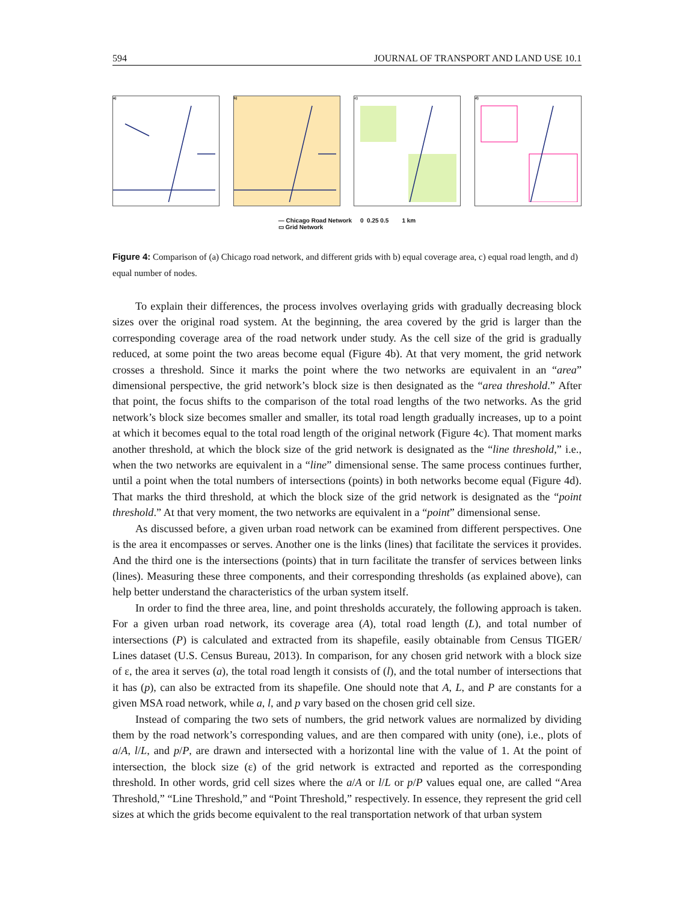594 JOURNAL OF TRANSPORT AND LAND USE 10.1
a) b) c) d)
— Chicago Road Network
▭ Grid Network
0 0.25 0.5 1 km
Figure 4: Comparison of (a) Chicago road network, and different grids with b) equal coverage area, c) equal road length, and d) equal number of nodes.
To explain their differences, the process involves overlaying grids with gradually decreasing block sizes over the original road system. At the beginning, the area covered by the grid is larger than the corresponding coverage area of the road network under study. As the cell size of the grid is gradually reduced, at some point the two areas become equal (Figure 4b). At that very moment, the grid network crosses a threshold. Since it marks the point where the two networks are equivalent in an “area” dimensional perspective, the grid network’s block size is then designated as the “area threshold.” After that point, the focus shifts to the comparison of the total road lengths of the two networks. As the grid network’s block size becomes smaller and smaller, its total road length gradually increases, up to a point at which it becomes equal to the total road length of the original network (Figure 4c). That moment marks another threshold, at which the block size of the grid network is designated as the “line threshold,” i.e., when the two networks are equivalent in a “line” dimensional sense. The same process continues further, until a point when the total numbers of intersections (points) in both networks become equal (Figure 4d). That marks the third threshold, at which the block size of the grid network is designated as the “point threshold.” At that very moment, the two networks are equivalent in a “point” dimensional sense.
As discussed before, a given urban road network can be examined from different perspectives. One is the area it encompasses or serves. Another one is the links (lines) that facilitate the services it provides. And the third one is the intersections (points) that in turn facilitate the transfer of services between links (lines). Measuring these three components, and their corresponding thresholds (as explained above), can help better understand the characteristics of the urban system itself.
In order to find the three area, line, and point thresholds accurately, the following approach is taken. For a given urban road network, its coverage area (A), total road length (L), and total number of intersections (P) is calculated and extracted from its shapefile, easily obtainable from Census TIGER/ Lines dataset (U.S. Census Bureau, 2013). In comparison, for any chosen grid network with a block size of ε, the area it serves (a), the total road length it consists of (l), and the total number of intersections that it has (p), can also be extracted from its shapefile. One should note that A, L, and P are constants for a given MSA road network, while a, l, and p vary based on the chosen grid cell size.
Instead of comparing the two sets of numbers, the grid network values are normalized by dividing them by the road network’s corresponding values, and are then compared with unity (one), i.e., plots of a/A, l/L, and p/P, are drawn and intersected with a horizontal line with the value of 1. At the point of intersection, the block size (ε) of the grid network is extracted and reported as the corresponding threshold. In other words, grid cell sizes where the a/A or l/L or p/P values equal one, are called “Area Threshold,” “Line Threshold,” and “Point Threshold,” respectively. In essence, they represent the grid cell sizes at which the grids become equivalent to the real transportation network of that urban system